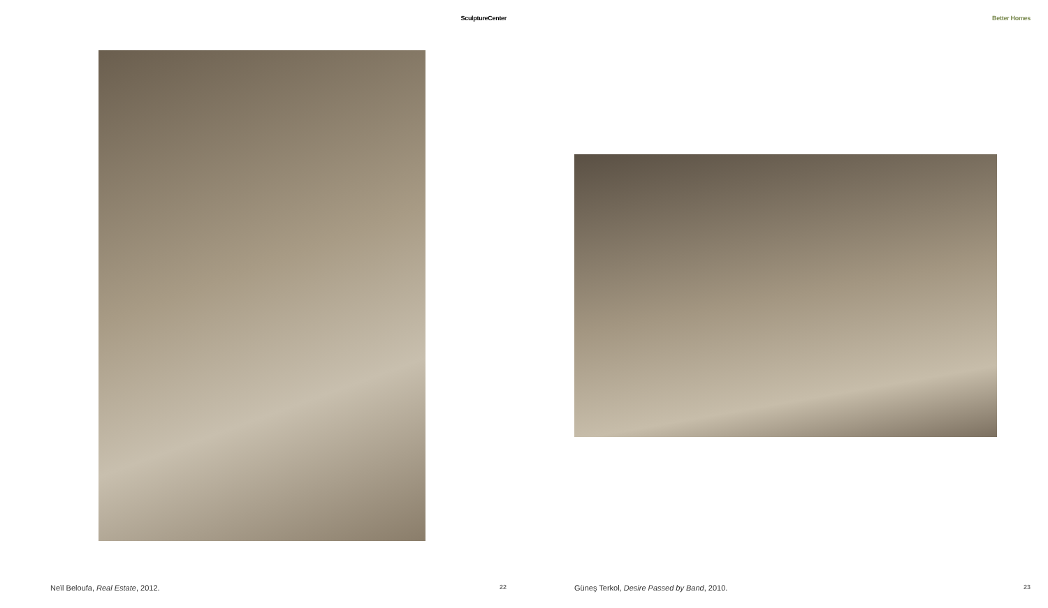SculptureCenter
Neïl Beloufa, Real Estate, 2012. 22
Better Homes
Güneş Terkol, Desire Passed by Band, 2010. 23